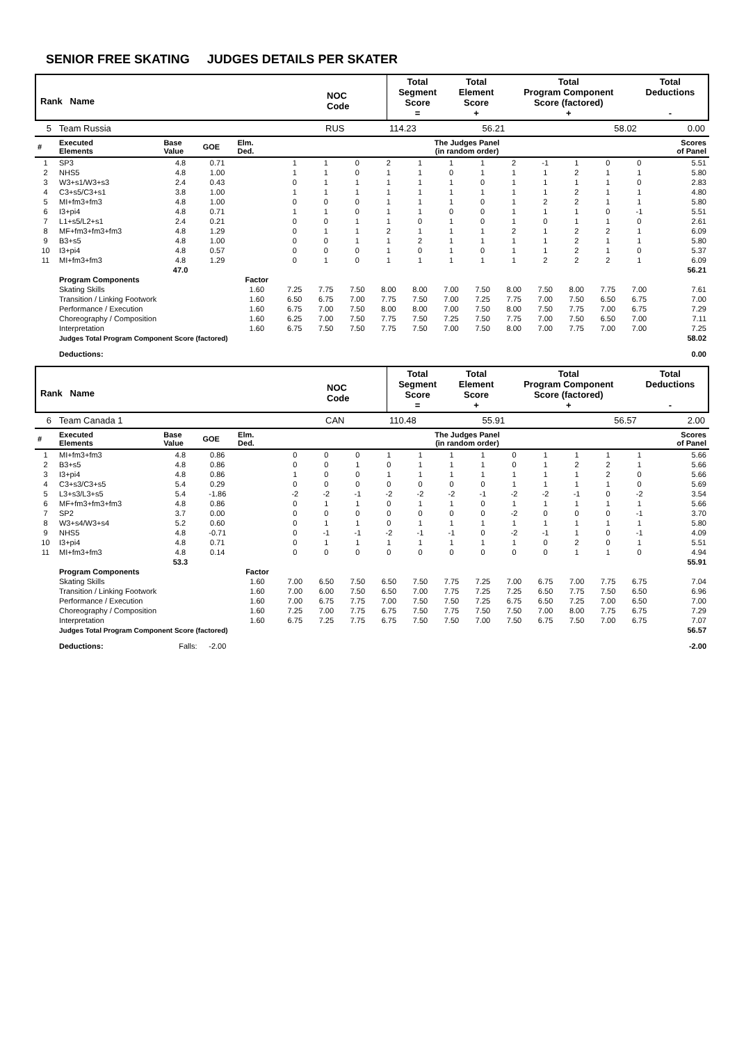SENIOR FREE SKATING JUDGES DETAILS PER SKATER
| Rank Name | NOC Code | Total Segment Score = | Total Element Score + | Total Program Component Score (factored) + | Total Deductions - |
| 5 Team Russia | RUS | 114.23 | 56.21 | 58.02 | 0.00 |
| # | Executed Elements | Base Value | GOE | Elm. Ded. | The Judges Panel (in random order) | | | | | | | | | | | | Scores of Panel |
| --- | --- | --- | --- | --- | --- | --- | --- | --- | --- | --- | --- | --- | --- | --- | --- | --- | --- |
| 1 | SP3 | 4.8 | 0.71 | | 1 | 1 | 0 | 2 | 1 | 1 | 1 | 2 | -1 | 1 | 0 | 0 | 5.51 |
| 2 | NHS5 | 4.8 | 1.00 | | 1 | 1 | 0 | 1 | 1 | 0 | 1 | 1 | 1 | 2 | 1 | 1 | 5.80 |
| 3 | W3+s1/W3+s3 | 2.4 | 0.43 | | 0 | 1 | 1 | 1 | 1 | 1 | 0 | 1 | 1 | 1 | 1 | 0 | 2.83 |
| 4 | C3+s5/C3+s1 | 3.8 | 1.00 | | 1 | 1 | 1 | 1 | 1 | 1 | 1 | 1 | 1 | 2 | 1 | 1 | 4.80 |
| 5 | MI+fm3+fm3 | 4.8 | 1.00 | | 0 | 0 | 0 | 1 | 1 | 1 | 0 | 1 | 2 | 2 | 1 | 1 | 5.80 |
| 6 | I3+pi4 | 4.8 | 0.71 | | 1 | 1 | 0 | 1 | 1 | 0 | 0 | 1 | 1 | 1 | 0 | -1 | 5.51 |
| 7 | L1+s5/L2+s1 | 2.4 | 0.21 | | 0 | 0 | 1 | 1 | 0 | 1 | 0 | 1 | 0 | 1 | 1 | 0 | 2.61 |
| 8 | MF+fm3+fm3+fm3 | 4.8 | 1.29 | | 0 | 1 | 1 | 2 | 1 | 1 | 1 | 2 | 1 | 2 | 2 | 1 | 6.09 |
| 9 | B3+s5 | 4.8 | 1.00 | | 0 | 0 | 1 | 1 | 2 | 1 | 1 | 1 | 1 | 2 | 1 | 1 | 5.80 |
| 10 | I3+pi4 | 4.8 | 0.57 | | 0 | 0 | 0 | 1 | 0 | 1 | 0 | 1 | 1 | 2 | 1 | 0 | 5.37 |
| 11 | MI+fm3+fm3 | 4.8 | 1.29 | | 0 | 1 | 0 | 1 | 1 | 1 | 1 | 1 | 2 | 2 | 2 | 1 | 6.09 |
| | | 47.0 | | | | | | | | | | | | | | | 56.21 |
| | Program Components | | | Factor | | | | | | | | | | | | | |
| | Skating Skills | | | 1.60 | 7.25 | 7.75 | 7.50 | 8.00 | 8.00 | 7.00 | 7.50 | 8.00 | 7.50 | 8.00 | 7.75 | 7.00 | 7.61 |
| | Transition / Linking Footwork | | | 1.60 | 6.50 | 6.75 | 7.00 | 7.75 | 7.50 | 7.00 | 7.25 | 7.75 | 7.00 | 7.50 | 6.50 | 6.75 | 7.00 |
| | Performance / Execution | | | 1.60 | 6.75 | 7.00 | 7.50 | 8.00 | 8.00 | 7.00 | 7.50 | 8.00 | 7.50 | 7.75 | 7.00 | 6.75 | 7.29 |
| | Choreography / Composition | | | 1.60 | 6.25 | 7.00 | 7.50 | 7.75 | 7.50 | 7.25 | 7.50 | 7.75 | 7.00 | 7.50 | 6.50 | 7.00 | 7.11 |
| | Interpretation | | | 1.60 | 6.75 | 7.50 | 7.50 | 7.75 | 7.50 | 7.00 | 7.50 | 8.00 | 7.00 | 7.75 | 7.00 | 7.00 | 7.25 |
| | Judges Total Program Component Score (factored) | | | | | | | | | | | | | | | | 58.02 |
| | Deductions: | | | | | | | | | | | | | | | | 0.00 |
| Rank Name | NOC Code | Total Segment Score = | Total Element Score + | Total Program Component Score (factored) + | Total Deductions - |
| 6 Team Canada 1 | CAN | 110.48 | 55.91 | 56.57 | 2.00 |
| # | Executed Elements | Base Value | GOE | Elm. Ded. | The Judges Panel (in random order) | | | | | | | | | | | | Scores of Panel |
| --- | --- | --- | --- | --- | --- | --- | --- | --- | --- | --- | --- | --- | --- | --- | --- | --- | --- |
| 1 | MI+fm3+fm3 | 4.8 | 0.86 | | 0 | 0 | 0 | 1 | 1 | 1 | 1 | 0 | 1 | 1 | 1 | 1 | 5.66 |
| 2 | B3+s5 | 4.8 | 0.86 | | 0 | 0 | 1 | 0 | 1 | 1 | 1 | 0 | 1 | 2 | 2 | 1 | 5.66 |
| 3 | I3+pi4 | 4.8 | 0.86 | | 1 | 0 | 0 | 1 | 1 | 1 | 1 | 1 | 1 | 1 | 2 | 0 | 5.66 |
| 4 | C3+s3/C3+s5 | 5.4 | 0.29 | | 0 | 0 | 0 | 0 | 0 | 0 | 0 | 1 | 1 | 1 | 1 | 0 | 5.69 |
| 5 | L3+s3/L3+s5 | 5.4 | -1.86 | | -2 | -2 | -1 | -2 | -2 | -2 | -1 | -2 | -2 | -1 | 0 | -2 | 3.54 |
| 6 | MF+fm3+fm3+fm3 | 4.8 | 0.86 | | 0 | 1 | 1 | 0 | 1 | 1 | 0 | 1 | 1 | 1 | 1 | 1 | 5.66 |
| 7 | SP2 | 3.7 | 0.00 | | 0 | 0 | 0 | 0 | 0 | 0 | 0 | -2 | 0 | 0 | 0 | -1 | 3.70 |
| 8 | W3+s4/W3+s4 | 5.2 | 0.60 | | 0 | 1 | 1 | 0 | 1 | 1 | 1 | 1 | 1 | 1 | 1 | 1 | 5.80 |
| 9 | NHS5 | 4.8 | -0.71 | | 0 | -1 | -1 | -2 | -1 | -1 | 0 | -2 | -1 | 1 | 0 | -1 | 4.09 |
| 10 | I3+pi4 | 4.8 | 0.71 | | 0 | 1 | 1 | 1 | 1 | 1 | 1 | 1 | 0 | 2 | 0 | 1 | 5.51 |
| 11 | MI+fm3+fm3 | 4.8 | 0.14 | | 0 | 0 | 0 | 0 | 0 | 0 | 0 | 0 | 0 | 1 | 1 | 0 | 4.94 |
| | | 53.3 | | | | | | | | | | | | | | | 55.91 |
| | Program Components | | | Factor | | | | | | | | | | | | | |
| | Skating Skills | | | 1.60 | 7.00 | 6.50 | 7.50 | 6.50 | 7.50 | 7.75 | 7.25 | 7.00 | 6.75 | 7.00 | 7.75 | 6.75 | 7.04 |
| | Transition / Linking Footwork | | | 1.60 | 7.00 | 6.00 | 7.50 | 6.50 | 7.00 | 7.75 | 7.25 | 7.25 | 6.50 | 7.75 | 7.50 | 6.50 | 6.96 |
| | Performance / Execution | | | 1.60 | 7.00 | 6.75 | 7.75 | 7.00 | 7.50 | 7.50 | 7.25 | 6.75 | 6.50 | 7.25 | 7.00 | 6.50 | 7.00 |
| | Choreography / Composition | | | 1.60 | 7.25 | 7.00 | 7.75 | 6.75 | 7.50 | 7.75 | 7.50 | 7.50 | 7.00 | 8.00 | 7.75 | 6.75 | 7.29 |
| | Interpretation | | | 1.60 | 6.75 | 7.25 | 7.75 | 6.75 | 7.50 | 7.50 | 7.00 | 7.50 | 6.75 | 7.50 | 7.00 | 6.75 | 7.07 |
| | Judges Total Program Component Score (factored) | | | | | | | | | | | | | | | | 56.57 |
| | Deductions: | Falls: | -2.00 | | | | | | | | | | | | | | -2.00 |